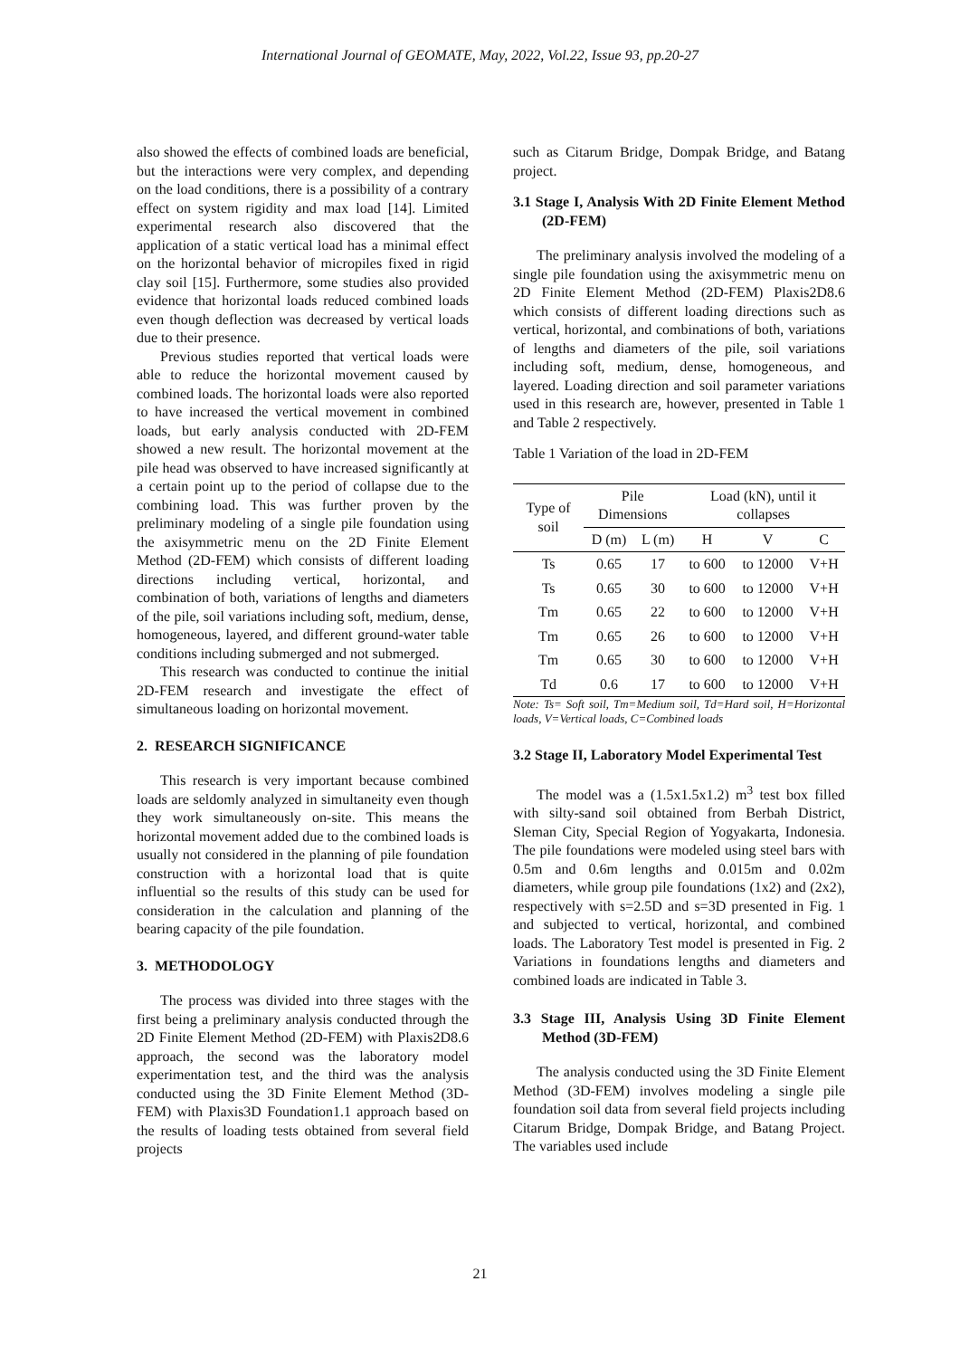International Journal of GEOMATE, May, 2022, Vol.22, Issue 93, pp.20-27
also showed the effects of combined loads are beneficial, but the interactions were very complex, and depending on the load conditions, there is a possibility of a contrary effect on system rigidity and max load [14]. Limited experimental research also discovered that the application of a static vertical load has a minimal effect on the horizontal behavior of micropiles fixed in rigid clay soil [15]. Furthermore, some studies also provided evidence that horizontal loads reduced combined loads even though deflection was decreased by vertical loads due to their presence.
Previous studies reported that vertical loads were able to reduce the horizontal movement caused by combined loads. The horizontal loads were also reported to have increased the vertical movement in combined loads, but early analysis conducted with 2D-FEM showed a new result. The horizontal movement at the pile head was observed to have increased significantly at a certain point up to the period of collapse due to the combining load. This was further proven by the preliminary modeling of a single pile foundation using the axisymmetric menu on the 2D Finite Element Method (2D-FEM) which consists of different loading directions including vertical, horizontal, and combination of both, variations of lengths and diameters of the pile, soil variations including soft, medium, dense, homogeneous, layered, and different ground-water table conditions including submerged and not submerged.
This research was conducted to continue the initial 2D-FEM research and investigate the effect of simultaneous loading on horizontal movement.
2. RESEARCH SIGNIFICANCE
This research is very important because combined loads are seldomly analyzed in simultaneity even though they work simultaneously on-site. This means the horizontal movement added due to the combined loads is usually not considered in the planning of pile foundation construction with a horizontal load that is quite influential so the results of this study can be used for consideration in the calculation and planning of the bearing capacity of the pile foundation.
3. METHODOLOGY
The process was divided into three stages with the first being a preliminary analysis conducted through the 2D Finite Element Method (2D-FEM) with Plaxis2D8.6 approach, the second was the laboratory model experimentation test, and the third was the analysis conducted using the 3D Finite Element Method (3D-FEM) with Plaxis3D Foundation1.1 approach based on the results of loading tests obtained from several field projects
such as Citarum Bridge, Dompak Bridge, and Batang project.
3.1 Stage I, Analysis With 2D Finite Element Method (2D-FEM)
The preliminary analysis involved the modeling of a single pile foundation using the axisymmetric menu on 2D Finite Element Method (2D-FEM) Plaxis2D8.6 which consists of different loading directions such as vertical, horizontal, and combinations of both, variations of lengths and diameters of the pile, soil variations including soft, medium, dense, homogeneous, and layered. Loading direction and soil parameter variations used in this research are, however, presented in Table 1 and Table 2 respectively.
Table 1 Variation of the load in 2D-FEM
| Type of soil | Pile Dimensions | | Load (kN), until it collapses | | |
| --- | --- | --- | --- | --- | --- |
| | D (m) | L (m) | H | V | C |
| Ts | 0.65 | 17 | to 600 | to 12000 | V+H |
| Ts | 0.65 | 30 | to 600 | to 12000 | V+H |
| Tm | 0.65 | 22 | to 600 | to 12000 | V+H |
| Tm | 0.65 | 26 | to 600 | to 12000 | V+H |
| Tm | 0.65 | 30 | to 600 | to 12000 | V+H |
| Td | 0.6 | 17 | to 600 | to 12000 | V+H |
Note: Ts= Soft soil, Tm=Medium soil, Td=Hard soil, H=Horizontal loads, V=Vertical loads, C=Combined loads
3.2 Stage II, Laboratory Model Experimental Test
The model was a (1.5x1.5x1.2) m<sup>3</sup> test box filled with silty-sand soil obtained from Berbah District, Sleman City, Special Region of Yogyakarta, Indonesia. The pile foundations were modeled using steel bars with 0.5m and 0.6m lengths and 0.015m and 0.02m diameters, while group pile foundations (1x2) and (2x2), respectively with s=2.5D and s=3D presented in Fig. 1 and subjected to vertical, horizontal, and combined loads. The Laboratory Test model is presented in Fig. 2 Variations in foundations lengths and diameters and combined loads are indicated in Table 3.
3.3 Stage III, Analysis Using 3D Finite Element Method (3D-FEM)
The analysis conducted using the 3D Finite Element Method (3D-FEM) involves modeling a single pile foundation soil data from several field projects including Citarum Bridge, Dompak Bridge, and Batang Project. The variables used include
21